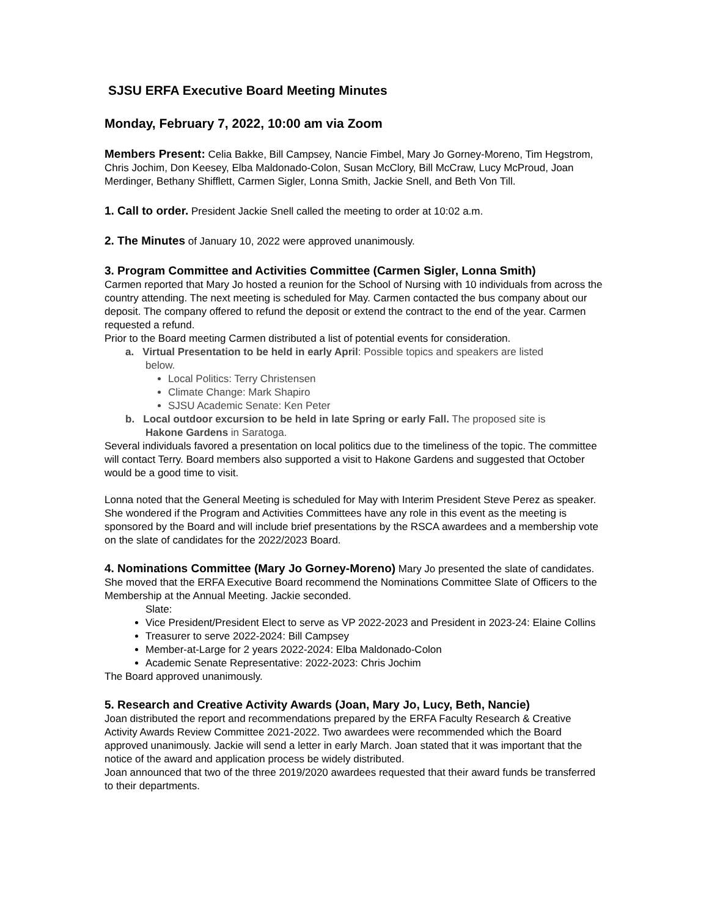SJSU ERFA Executive Board Meeting Minutes
Monday, February 7, 2022, 10:00 am via Zoom
Members Present: Celia Bakke, Bill Campsey, Nancie Fimbel, Mary Jo Gorney-Moreno, Tim Hegstrom, Chris Jochim, Don Keesey, Elba Maldonado-Colon, Susan McClory, Bill McCraw, Lucy McProud, Joan Merdinger, Bethany Shifflett, Carmen Sigler, Lonna Smith, Jackie Snell, and Beth Von Till.
1. Call to order. President Jackie Snell called the meeting to order at 10:02 a.m.
2. The Minutes of January 10, 2022 were approved unanimously.
3. Program Committee and Activities Committee (Carmen Sigler, Lonna Smith)
Carmen reported that Mary Jo hosted a reunion for the School of Nursing with 10 individuals from across the country attending. The next meeting is scheduled for May. Carmen contacted the bus company about our deposit. The company offered to refund the deposit or extend the contract to the end of the year. Carmen requested a refund.
Prior to the Board meeting Carmen distributed a list of potential events for consideration.
a. Virtual Presentation to be held in early April: Possible topics and speakers are listed
below.
Local Politics: Terry Christensen
Climate Change: Mark Shapiro
SJSU Academic Senate: Ken Peter
b. Local outdoor excursion to be held in late Spring or early Fall. The proposed site is
Hakone Gardens in Saratoga.
Several individuals favored a presentation on local politics due to the timeliness of the topic. The committee will contact Terry. Board members also supported a visit to Hakone Gardens and suggested that October would be a good time to visit.
Lonna noted that the General Meeting is scheduled for May with Interim President Steve Perez as speaker. She wondered if the Program and Activities Committees have any role in this event as the meeting is sponsored by the Board and will include brief presentations by the RSCA awardees and a membership vote on the slate of candidates for the 2022/2023 Board.
4. Nominations Committee (Mary Jo Gorney-Moreno) Mary Jo presented the slate of candidates. She moved that the ERFA Executive Board recommend the Nominations Committee Slate of Officers to the Membership at the Annual Meeting. Jackie seconded.
Slate:
Vice President/President Elect to serve as VP 2022-2023 and President in 2023-24: Elaine Collins
Treasurer to serve 2022-2024: Bill Campsey
Member-at-Large for 2 years 2022-2024: Elba Maldonado-Colon
Academic Senate Representative: 2022-2023: Chris Jochim
The Board approved unanimously.
5. Research and Creative Activity Awards (Joan, Mary Jo, Lucy, Beth, Nancie)
Joan distributed the report and recommendations prepared by the ERFA Faculty Research & Creative Activity Awards Review Committee 2021-2022. Two awardees were recommended which the Board approved unanimously. Jackie will send a letter in early March. Joan stated that it was important that the notice of the award and application process be widely distributed.
Joan announced that two of the three 2019/2020 awardees requested that their award funds be transferred to their departments.